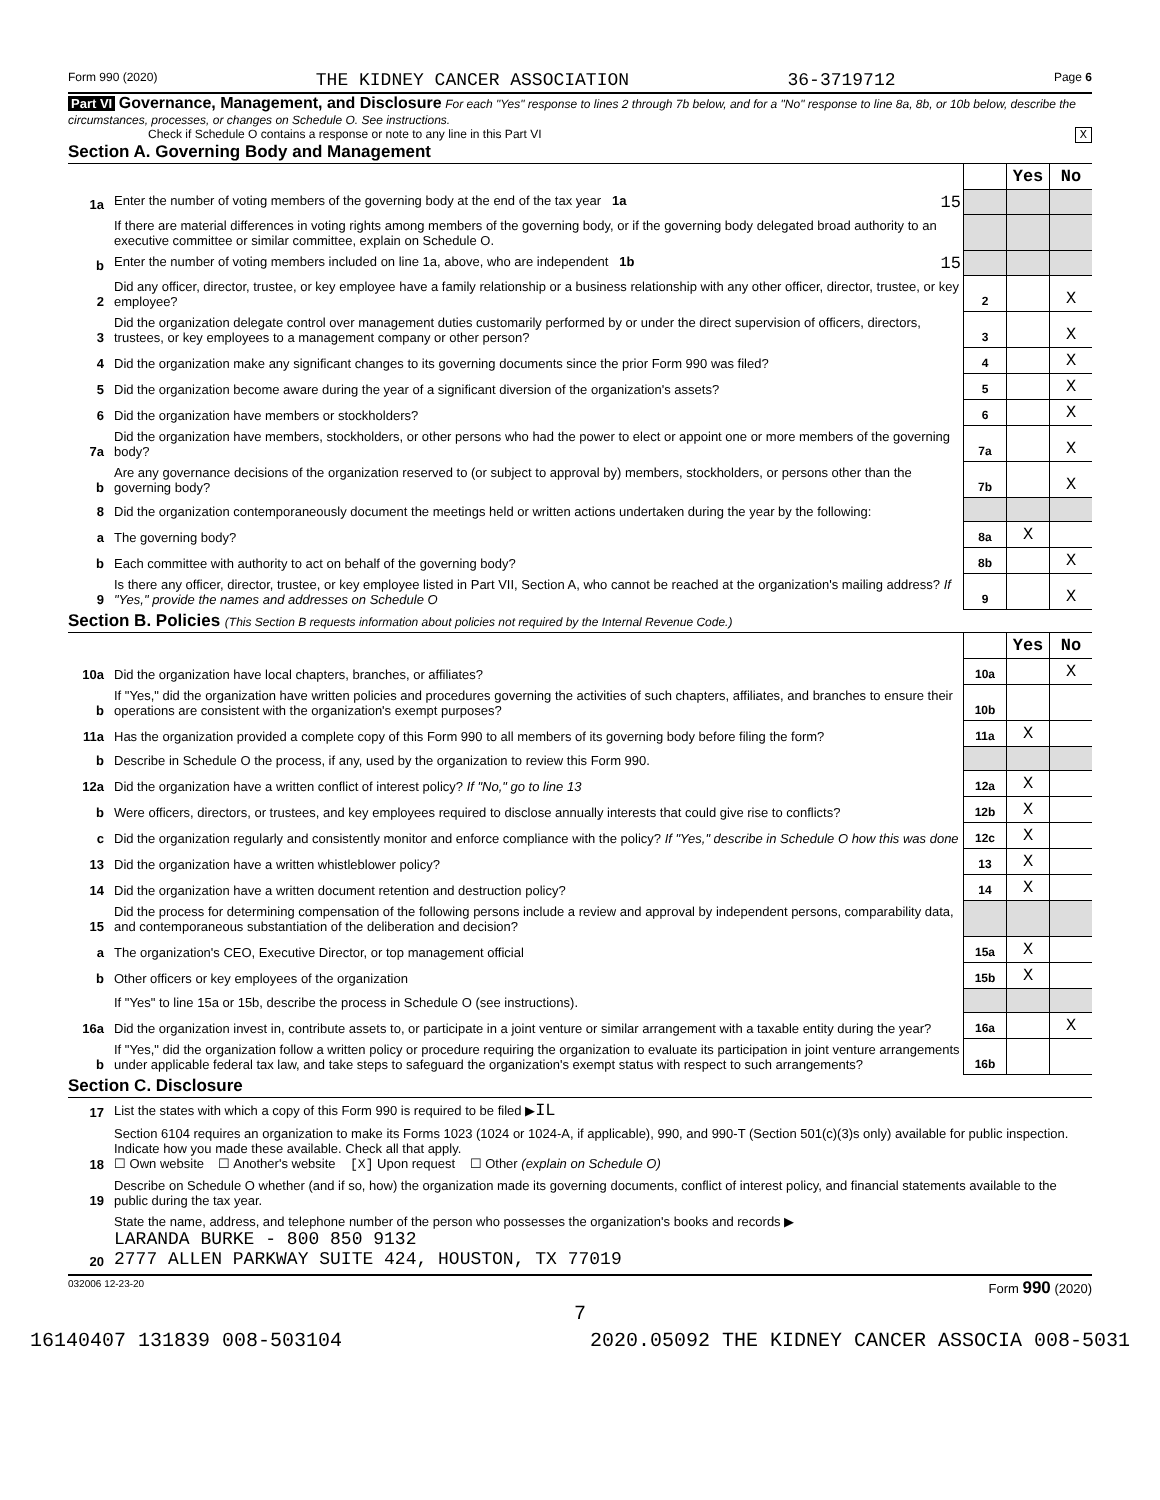Form 990 (2020) THE KIDNEY CANCER ASSOCIATION 36-3719712 Page 6
Part VI Governance, Management, and Disclosure For each "Yes" response to lines 2 through 7b below, and for a "No" response to line 8a, 8b, or 10b below, describe the circumstances, processes, or changes on Schedule O. See instructions.
Check if Schedule O contains a response or note to any line in this Part VI X
Section A. Governing Body and Management
| | | | Yes | No |
| 1a | Enter the number of voting members of the governing body at the end of the tax year 1a 15 | | | |
| | If there are material differences in voting rights among members of the governing body, or if the governing body delegated broad authority to an executive committee or similar committee, explain on Schedule O. | | | |
| b | Enter the number of voting members included on line 1a, above, who are independent 1b 15 | | | |
| 2 | Did any officer, director, trustee, or key employee have a family relationship or a business relationship with any other officer, director, trustee, or key employee? | 2 | | X |
| 3 | Did the organization delegate control over management duties customarily performed by or under the direct supervision of officers, directors, trustees, or key employees to a management company or other person? | 3 | | X |
| 4 | Did the organization make any significant changes to its governing documents since the prior Form 990 was filed? | 4 | | X |
| 5 | Did the organization become aware during the year of a significant diversion of the organization's assets? | 5 | | X |
| 6 | Did the organization have members or stockholders? | 6 | | X |
| 7a | Did the organization have members, stockholders, or other persons who had the power to elect or appoint one or more members of the governing body? | 7a | | X |
| b | Are any governance decisions of the organization reserved to (or subject to approval by) members, stockholders, or persons other than the governing body? | 7b | | X |
| 8 | Did the organization contemporaneously document the meetings held or written actions undertaken during the year by the following: | | | |
| a | The governing body? | 8a | X | |
| b | Each committee with authority to act on behalf of the governing body? | 8b | | X |
| 9 | Is there any officer, director, trustee, or key employee listed in Part VII, Section A, who cannot be reached at the organization's mailing address? If "Yes," provide the names and addresses on Schedule O | 9 | | X |
Section B. Policies (This Section B requests information about policies not required by the Internal Revenue Code.)
| | | | Yes | No |
| 10a | Did the organization have local chapters, branches, or affiliates? | 10a | | X |
| b | If "Yes," did the organization have written policies and procedures governing the activities of such chapters, affiliates, and branches to ensure their operations are consistent with the organization's exempt purposes? | 10b | | |
| 11a | Has the organization provided a complete copy of this Form 990 to all members of its governing body before filing the form? | 11a | X | |
| b | Describe in Schedule O the process, if any, used by the organization to review this Form 990. | | | |
| 12a | Did the organization have a written conflict of interest policy? If "No," go to line 13 | 12a | X | |
| b | Were officers, directors, or trustees, and key employees required to disclose annually interests that could give rise to conflicts? | 12b | X | |
| c | Did the organization regularly and consistently monitor and enforce compliance with the policy? If "Yes," describe in Schedule O how this was done | 12c | X | |
| 13 | Did the organization have a written whistleblower policy? | 13 | X | |
| 14 | Did the organization have a written document retention and destruction policy? | 14 | X | |
| 15 | Did the process for determining compensation of the following persons include a review and approval by independent persons, comparability data, and contemporaneous substantiation of the deliberation and decision? | | | |
| a | The organization's CEO, Executive Director, or top management official | 15a | X | |
| b | Other officers or key employees of the organization | 15b | X | |
| | If "Yes" to line 15a or 15b, describe the process in Schedule O (see instructions). | | | |
| 16a | Did the organization invest in, contribute assets to, or participate in a joint venture or similar arrangement with a taxable entity during the year? | 16a | | X |
| b | If "Yes," did the organization follow a written policy or procedure requiring the organization to evaluate its participation in joint venture arrangements under applicable federal tax law, and take steps to safeguard the organization's exempt status with respect to such arrangements? | 16b | | |
Section C. Disclosure
| 17 | List the states with which a copy of this Form 990 is required to be filed ▶ IL |
| 18 | Section 6104 requires an organization to make its Forms 1023 (1024 or 1024-A, if applicable), 990, and 990-T (Section 501(c)(3)s only) available for public inspection. Indicate how you made these available. Check all that apply. ☐ Own website ☐ Another's website [X] Upon request ☐ Other (explain on Schedule O) |
| 19 | Describe on Schedule O whether (and if so, how) the organization made its governing documents, conflict of interest policy, and financial statements available to the public during the tax year. |
| 20 | State the name, address, and telephone number of the person who possesses the organization's books and records ▶ LARANDA BURKE - 800 850 9132 2777 ALLEN PARKWAY SUITE 424, HOUSTON, TX 77019 |
032006 12-23-20 Form 990 (2020)
7
16140407 131839 008-503104 2020.05092 THE KIDNEY CANCER ASSOCIA 008-5031